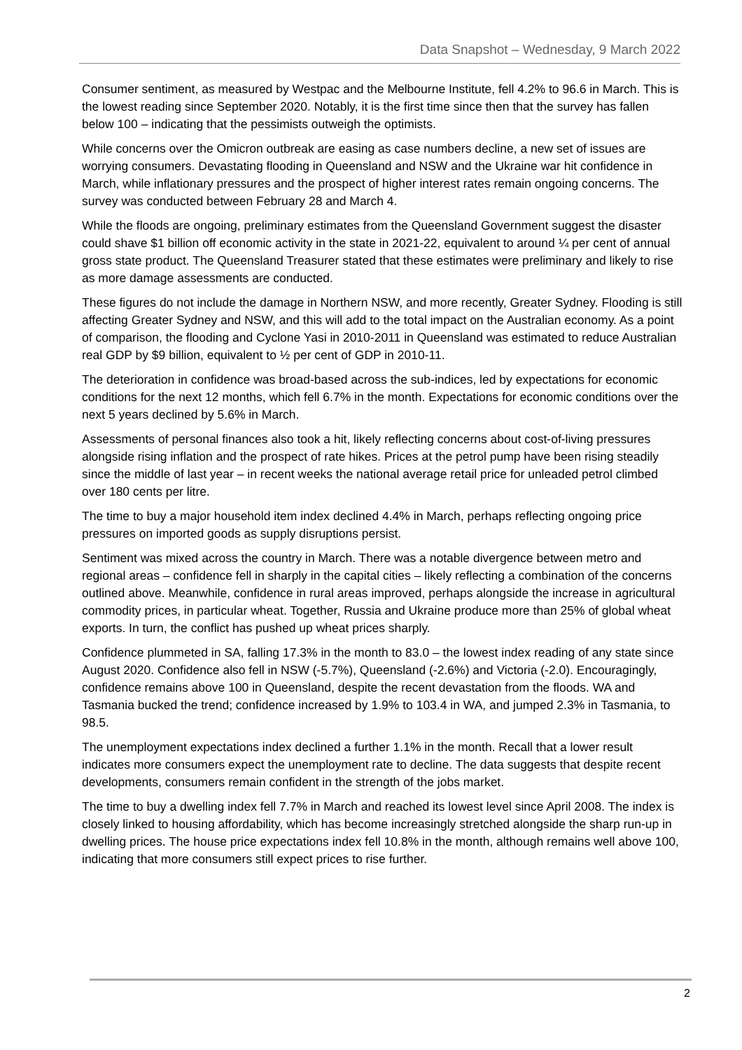Data Snapshot – Wednesday, 9 March 2022
Consumer sentiment, as measured by Westpac and the Melbourne Institute, fell 4.2% to 96.6 in March. This is the lowest reading since September 2020. Notably, it is the first time since then that the survey has fallen below 100 – indicating that the pessimists outweigh the optimists.
While concerns over the Omicron outbreak are easing as case numbers decline, a new set of issues are worrying consumers. Devastating flooding in Queensland and NSW and the Ukraine war hit confidence in March, while inflationary pressures and the prospect of higher interest rates remain ongoing concerns. The survey was conducted between February 28 and March 4.
While the floods are ongoing, preliminary estimates from the Queensland Government suggest the disaster could shave $1 billion off economic activity in the state in 2021-22, equivalent to around ¼ per cent of annual gross state product. The Queensland Treasurer stated that these estimates were preliminary and likely to rise as more damage assessments are conducted.
These figures do not include the damage in Northern NSW, and more recently, Greater Sydney. Flooding is still affecting Greater Sydney and NSW, and this will add to the total impact on the Australian economy. As a point of comparison, the flooding and Cyclone Yasi in 2010-2011 in Queensland was estimated to reduce Australian real GDP by $9 billion, equivalent to ½ per cent of GDP in 2010-11.
The deterioration in confidence was broad-based across the sub-indices, led by expectations for economic conditions for the next 12 months, which fell 6.7% in the month. Expectations for economic conditions over the next 5 years declined by 5.6% in March.
Assessments of personal finances also took a hit, likely reflecting concerns about cost-of-living pressures alongside rising inflation and the prospect of rate hikes. Prices at the petrol pump have been rising steadily since the middle of last year – in recent weeks the national average retail price for unleaded petrol climbed over 180 cents per litre.
The time to buy a major household item index declined 4.4% in March, perhaps reflecting ongoing price pressures on imported goods as supply disruptions persist.
Sentiment was mixed across the country in March. There was a notable divergence between metro and regional areas – confidence fell in sharply in the capital cities – likely reflecting a combination of the concerns outlined above. Meanwhile, confidence in rural areas improved, perhaps alongside the increase in agricultural commodity prices, in particular wheat. Together, Russia and Ukraine produce more than 25% of global wheat exports. In turn, the conflict has pushed up wheat prices sharply.
Confidence plummeted in SA, falling 17.3% in the month to 83.0 – the lowest index reading of any state since August 2020. Confidence also fell in NSW (-5.7%), Queensland (-2.6%) and Victoria (-2.0). Encouragingly, confidence remains above 100 in Queensland, despite the recent devastation from the floods. WA and Tasmania bucked the trend; confidence increased by 1.9% to 103.4 in WA, and jumped 2.3% in Tasmania, to 98.5.
The unemployment expectations index declined a further 1.1% in the month. Recall that a lower result indicates more consumers expect the unemployment rate to decline. The data suggests that despite recent developments, consumers remain confident in the strength of the jobs market.
The time to buy a dwelling index fell 7.7% in March and reached its lowest level since April 2008. The index is closely linked to housing affordability, which has become increasingly stretched alongside the sharp run-up in dwelling prices. The house price expectations index fell 10.8% in the month, although remains well above 100, indicating that more consumers still expect prices to rise further.
2